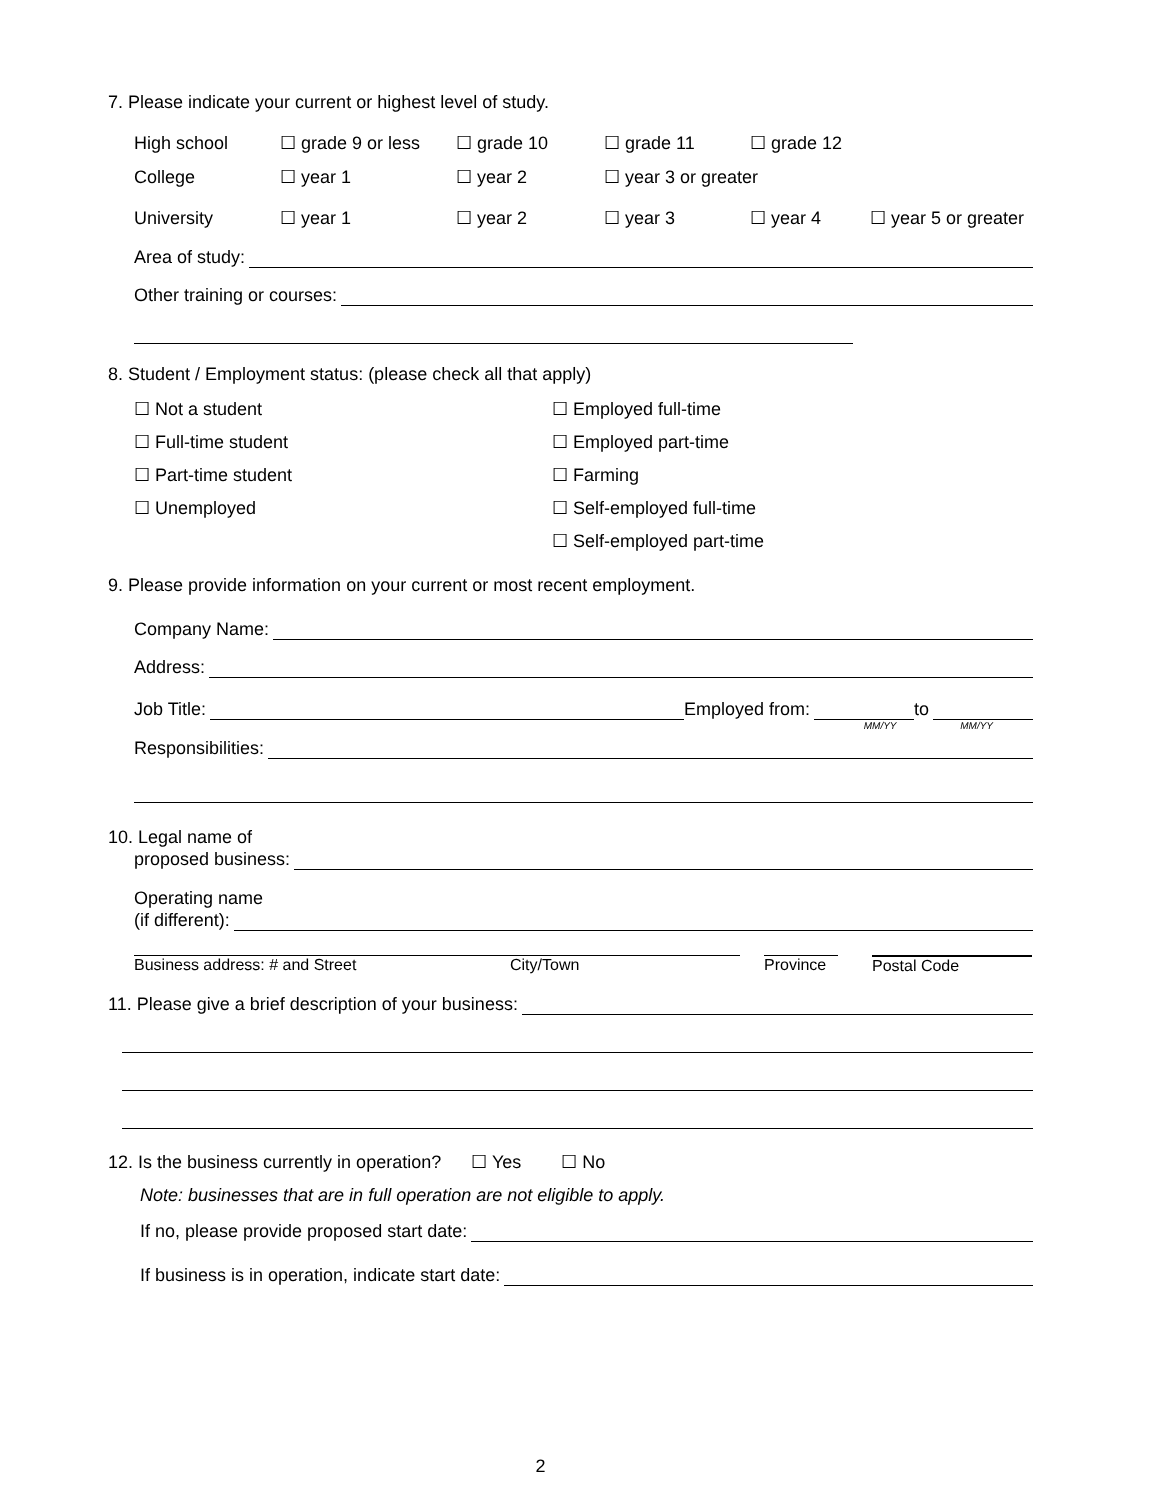7. Please indicate your current or highest level of study.
High school ☐ grade 9 or less ☐ grade 10 ☐ grade 11 ☐ grade 12
College ☐ year 1 ☐ year 2 ☐ year 3 or greater
University ☐ year 1 ☐ year 2 ☐ year 3 ☐ year 4 ☐ year 5 or greater
Area of study:
Other training or courses:
8. Student / Employment status: (please check all that apply)
☐ Not a student
☐ Full-time student
☐ Part-time student
☐ Unemployed
☐ Employed full-time
☐ Employed part-time
☐ Farming
☐ Self-employed full-time
☐ Self-employed part-time
9. Please provide information on your current or most recent employment.
Company Name:
Address:
Job Title: Employed from: to
MM/YY MM/YY
Responsibilities:
10. Legal name of
proposed business:
Operating name
(if different):
Business address: # and Street City/Town Province Postal Code
11. Please give a brief description of your business:
12. Is the business currently in operation? ☐ Yes ☐ No
Note: businesses that are in full operation are not eligible to apply.
If no, please provide proposed start date:
If business is in operation, indicate start date:
2